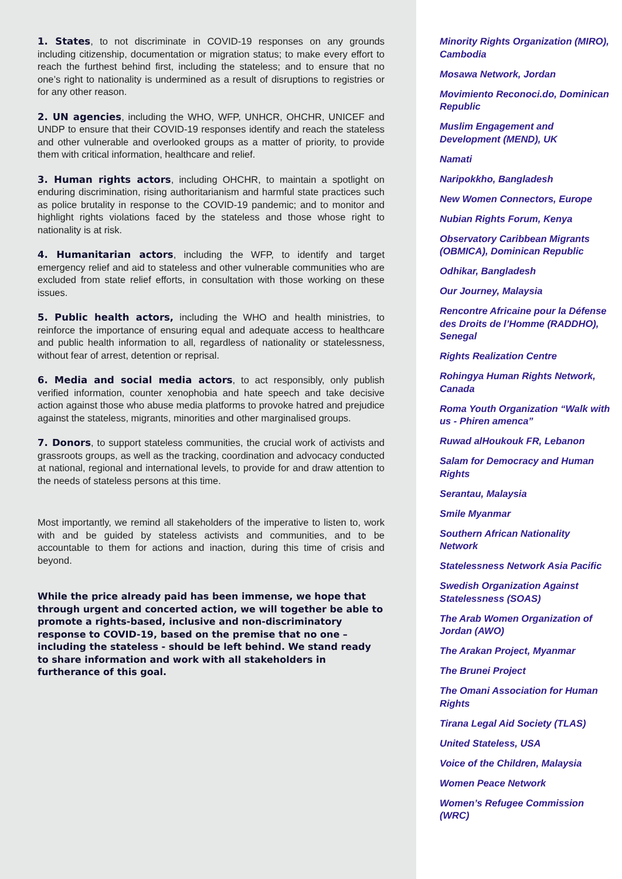1. States, to not discriminate in COVID-19 responses on any grounds including citizenship, documentation or migration status; to make every effort to reach the furthest behind first, including the stateless; and to ensure that no one’s right to nationality is undermined as a result of disruptions to registries or for any other reason.
2. UN agencies, including the WHO, WFP, UNHCR, OHCHR, UNICEF and UNDP to ensure that their COVID-19 responses identify and reach the stateless and other vulnerable and overlooked groups as a matter of priority, to provide them with critical information, healthcare and relief.
3. Human rights actors, including OHCHR, to maintain a spotlight on enduring discrimination, rising authoritarianism and harmful state practices such as police brutality in response to the COVID-19 pandemic; and to monitor and highlight rights violations faced by the stateless and those whose right to nationality is at risk.
4. Humanitarian actors, including the WFP, to identify and target emergency relief and aid to stateless and other vulnerable communities who are excluded from state relief efforts, in consultation with those working on these issues.
5. Public health actors, including the WHO and health ministries, to reinforce the importance of ensuring equal and adequate access to healthcare and public health information to all, regardless of nationality or statelessness, without fear of arrest, detention or reprisal.
6. Media and social media actors, to act responsibly, only publish verified information, counter xenophobia and hate speech and take decisive action against those who abuse media platforms to provoke hatred and prejudice against the stateless, migrants, minorities and other marginalised groups.
7. Donors, to support stateless communities, the crucial work of activists and grassroots groups, as well as the tracking, coordination and advocacy conducted at national, regional and international levels, to provide for and draw attention to the needs of stateless persons at this time.
Most importantly, we remind all stakeholders of the imperative to listen to, work with and be guided by stateless activists and communities, and to be accountable to them for actions and inaction, during this time of crisis and beyond.
While the price already paid has been immense, we hope that through urgent and concerted action, we will together be able to promote a rights-based, inclusive and non-discriminatory response to COVID-19, based on the premise that no one – including the stateless - should be left behind. We stand ready to share information and work with all stakeholders in furtherance of this goal.
Minority Rights Organization (MIRO), Cambodia
Mosawa Network, Jordan
Movimiento Reconoci.do, Dominican Republic
Muslim Engagement and Development (MEND), UK
Namati
Naripokkho, Bangladesh
New Women Connectors, Europe
Nubian Rights Forum, Kenya
Observatory Caribbean Migrants (OBMICA), Dominican Republic
Odhikar, Bangladesh
Our Journey, Malaysia
Rencontre Africaine pour la Défense des Droits de l’Homme (RADDHO), Senegal
Rights Realization Centre
Rohingya Human Rights Network, Canada
Roma Youth Organization “Walk with us - Phiren amenca”
Ruwad alHoukouk FR, Lebanon
Salam for Democracy and Human Rights
Serantau, Malaysia
Smile Myanmar
Southern African Nationality Network
Statelessness Network Asia Pacific
Swedish Organization Against Statelessness (SOAS)
The Arab Women Organization of Jordan (AWO)
The Arakan Project, Myanmar
The Brunei Project
The Omani Association for Human Rights
Tirana Legal Aid Society (TLAS)
United Stateless, USA
Voice of the Children, Malaysia
Women Peace Network
Women’s Refugee Commission (WRC)